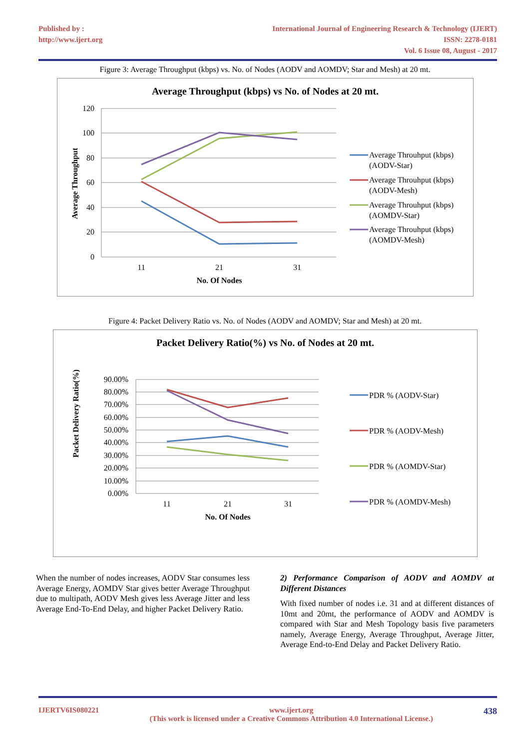Published by :
http://www.ijert.org
International Journal of Engineering Research & Technology (IJERT)
ISSN: 2278-0181
Vol. 6 Issue 08, August - 2017
Figure 3: Average Throughput (kbps) vs. No. of Nodes (AODV and AOMDV; Star and Mesh) at 20 mt.
Average Throughput (kbps) vs No. of Nodes at 20 mt.
120
100
80
60
40
20
0
11
21
31
No. Of Nodes
Average Throughput
Average Throuhput (kbps)
(AODV-Star)
Average Throuhput (kbps)
(AODV-Mesh)
Average Throuhput (kbps)
(AOMDV-Star)
Average Throuhput (kbps)
(AOMDV-Mesh)
Figure 4: Packet Delivery Ratio vs. No. of Nodes (AODV and AOMDV; Star and Mesh) at 20 mt.
Packet Delivery Ratio(%) vs No. of Nodes at 20 mt.
90.00%
80.00%
70.00%
60.00%
50.00%
40.00%
30.00%
20.00%
10.00%
0.00%
11
21
31
No. Of Nodes
Packet Delivery Ratio(%)
PDR % (AODV-Star)
PDR % (AODV-Mesh)
PDR % (AOMDV-Star)
PDR % (AOMDV-Mesh)
When the number of nodes increases, AODV Star consumes less Average Energy, AOMDV Star gives better Average Throughput due to multipath, AODV Mesh gives less Average Jitter and less Average End-To-End Delay, and higher Packet Delivery Ratio.
2) Performance Comparison of AODV and AOMDV at Different Distances
With fixed number of nodes i.e. 31 and at different distances of 10mt and 20mt, the performance of AODV and AOMDV is compared with Star and Mesh Topology basis five parameters namely, Average Energy, Average Throughput, Average Jitter, Average End-to-End Delay and Packet Delivery Ratio.
IJERTV6IS080221 www.ijert.org
(This work is licensed under a Creative Commons Attribution 4.0 International License.) 438